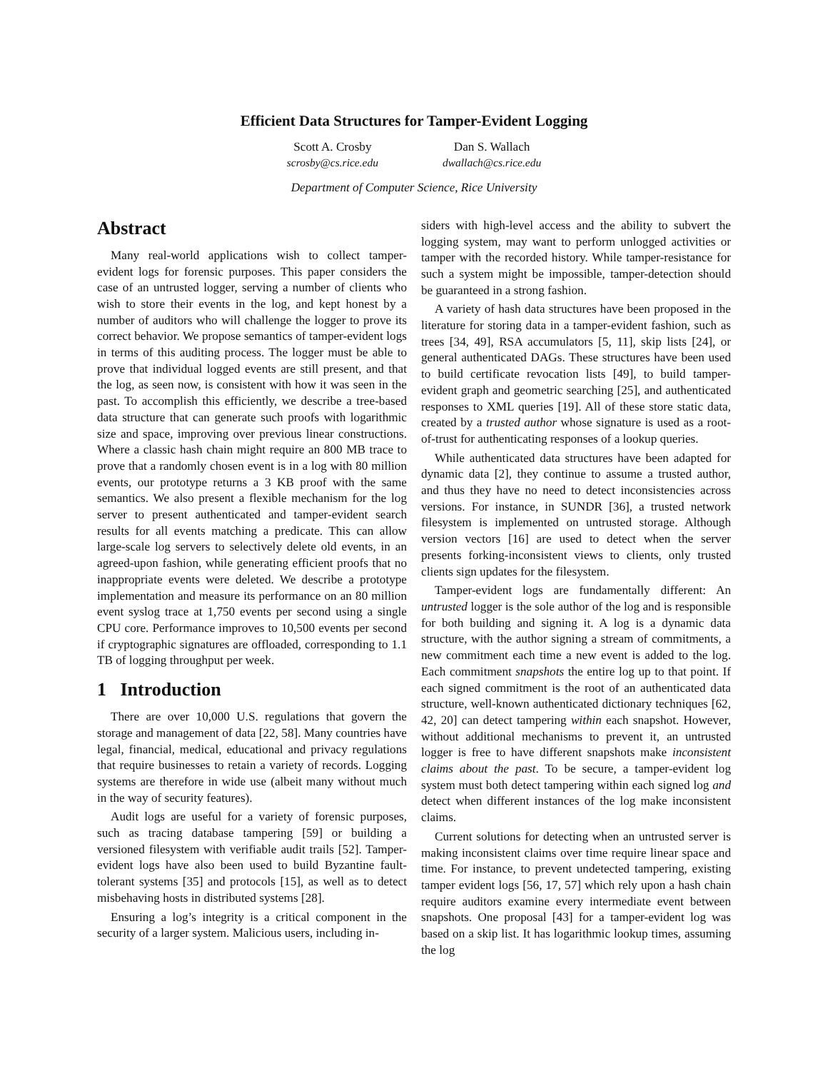Efficient Data Structures for Tamper-Evident Logging
Scott A. Crosby
scrosby@cs.rice.edu
Dan S. Wallach
dwallach@cs.rice.edu
Department of Computer Science, Rice University
Abstract
Many real-world applications wish to collect tamper-evident logs for forensic purposes. This paper considers the case of an untrusted logger, serving a number of clients who wish to store their events in the log, and kept honest by a number of auditors who will challenge the logger to prove its correct behavior. We propose semantics of tamper-evident logs in terms of this auditing process. The logger must be able to prove that individual logged events are still present, and that the log, as seen now, is consistent with how it was seen in the past. To accomplish this efficiently, we describe a tree-based data structure that can generate such proofs with logarithmic size and space, improving over previous linear constructions. Where a classic hash chain might require an 800 MB trace to prove that a randomly chosen event is in a log with 80 million events, our prototype returns a 3 KB proof with the same semantics. We also present a flexible mechanism for the log server to present authenticated and tamper-evident search results for all events matching a predicate. This can allow large-scale log servers to selectively delete old events, in an agreed-upon fashion, while generating efficient proofs that no inappropriate events were deleted. We describe a prototype implementation and measure its performance on an 80 million event syslog trace at 1,750 events per second using a single CPU core. Performance improves to 10,500 events per second if cryptographic signatures are offloaded, corresponding to 1.1 TB of logging throughput per week.
1 Introduction
There are over 10,000 U.S. regulations that govern the storage and management of data [22, 58]. Many countries have legal, financial, medical, educational and privacy regulations that require businesses to retain a variety of records. Logging systems are therefore in wide use (albeit many without much in the way of security features).
Audit logs are useful for a variety of forensic purposes, such as tracing database tampering [59] or building a versioned filesystem with verifiable audit trails [52]. Tamper-evident logs have also been used to build Byzantine fault-tolerant systems [35] and protocols [15], as well as to detect misbehaving hosts in distributed systems [28].
Ensuring a log’s integrity is a critical component in the security of a larger system. Malicious users, including in-
siders with high-level access and the ability to subvert the logging system, may want to perform unlogged activities or tamper with the recorded history. While tamper-resistance for such a system might be impossible, tamper-detection should be guaranteed in a strong fashion.
A variety of hash data structures have been proposed in the literature for storing data in a tamper-evident fashion, such as trees [34, 49], RSA accumulators [5, 11], skip lists [24], or general authenticated DAGs. These structures have been used to build certificate revocation lists [49], to build tamper-evident graph and geometric searching [25], and authenticated responses to XML queries [19]. All of these store static data, created by a trusted author whose signature is used as a root-of-trust for authenticating responses of a lookup queries.
While authenticated data structures have been adapted for dynamic data [2], they continue to assume a trusted author, and thus they have no need to detect inconsistencies across versions. For instance, in SUNDR [36], a trusted network filesystem is implemented on untrusted storage. Although version vectors [16] are used to detect when the server presents forking-inconsistent views to clients, only trusted clients sign updates for the filesystem.
Tamper-evident logs are fundamentally different: An untrusted logger is the sole author of the log and is responsible for both building and signing it. A log is a dynamic data structure, with the author signing a stream of commitments, a new commitment each time a new event is added to the log. Each commitment snapshots the entire log up to that point. If each signed commitment is the root of an authenticated data structure, well-known authenticated dictionary techniques [62, 42, 20] can detect tampering within each snapshot. However, without additional mechanisms to prevent it, an untrusted logger is free to have different snapshots make inconsistent claims about the past. To be secure, a tamper-evident log system must both detect tampering within each signed log and detect when different instances of the log make inconsistent claims.
Current solutions for detecting when an untrusted server is making inconsistent claims over time require linear space and time. For instance, to prevent undetected tampering, existing tamper evident logs [56, 17, 57] which rely upon a hash chain require auditors examine every intermediate event between snapshots. One proposal [43] for a tamper-evident log was based on a skip list. It has logarithmic lookup times, assuming the log